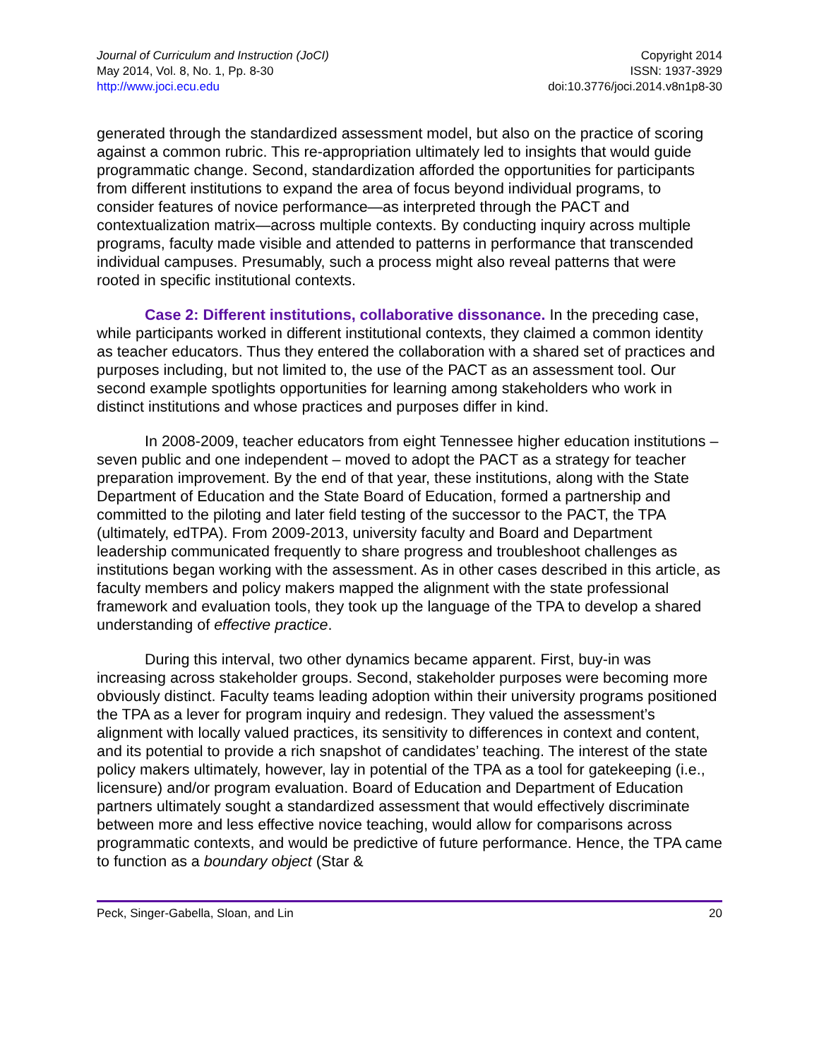Journal of Curriculum and Instruction (JoCI)
May 2014, Vol. 8, No. 1, Pp. 8-30
http://www.joci.ecu.edu
Copyright 2014
ISSN: 1937-3929
doi:10.3776/joci.2014.v8n1p8-30
generated through the standardized assessment model, but also on the practice of scoring against a common rubric. This re-appropriation ultimately led to insights that would guide programmatic change. Second, standardization afforded the opportunities for participants from different institutions to expand the area of focus beyond individual programs, to consider features of novice performance—as interpreted through the PACT and contextualization matrix—across multiple contexts. By conducting inquiry across multiple programs, faculty made visible and attended to patterns in performance that transcended individual campuses. Presumably, such a process might also reveal patterns that were rooted in specific institutional contexts.
Case 2: Different institutions, collaborative dissonance. In the preceding case, while participants worked in different institutional contexts, they claimed a common identity as teacher educators. Thus they entered the collaboration with a shared set of practices and purposes including, but not limited to, the use of the PACT as an assessment tool. Our second example spotlights opportunities for learning among stakeholders who work in distinct institutions and whose practices and purposes differ in kind.
In 2008-2009, teacher educators from eight Tennessee higher education institutions – seven public and one independent – moved to adopt the PACT as a strategy for teacher preparation improvement. By the end of that year, these institutions, along with the State Department of Education and the State Board of Education, formed a partnership and committed to the piloting and later field testing of the successor to the PACT, the TPA (ultimately, edTPA). From 2009-2013, university faculty and Board and Department leadership communicated frequently to share progress and troubleshoot challenges as institutions began working with the assessment. As in other cases described in this article, as faculty members and policy makers mapped the alignment with the state professional framework and evaluation tools, they took up the language of the TPA to develop a shared understanding of effective practice.
During this interval, two other dynamics became apparent. First, buy-in was increasing across stakeholder groups. Second, stakeholder purposes were becoming more obviously distinct. Faculty teams leading adoption within their university programs positioned the TPA as a lever for program inquiry and redesign. They valued the assessment’s alignment with locally valued practices, its sensitivity to differences in context and content, and its potential to provide a rich snapshot of candidates’ teaching. The interest of the state policy makers ultimately, however, lay in potential of the TPA as a tool for gatekeeping (i.e., licensure) and/or program evaluation. Board of Education and Department of Education partners ultimately sought a standardized assessment that would effectively discriminate between more and less effective novice teaching, would allow for comparisons across programmatic contexts, and would be predictive of future performance. Hence, the TPA came to function as a boundary object (Star &
Peck, Singer-Gabella, Sloan, and Lin 20